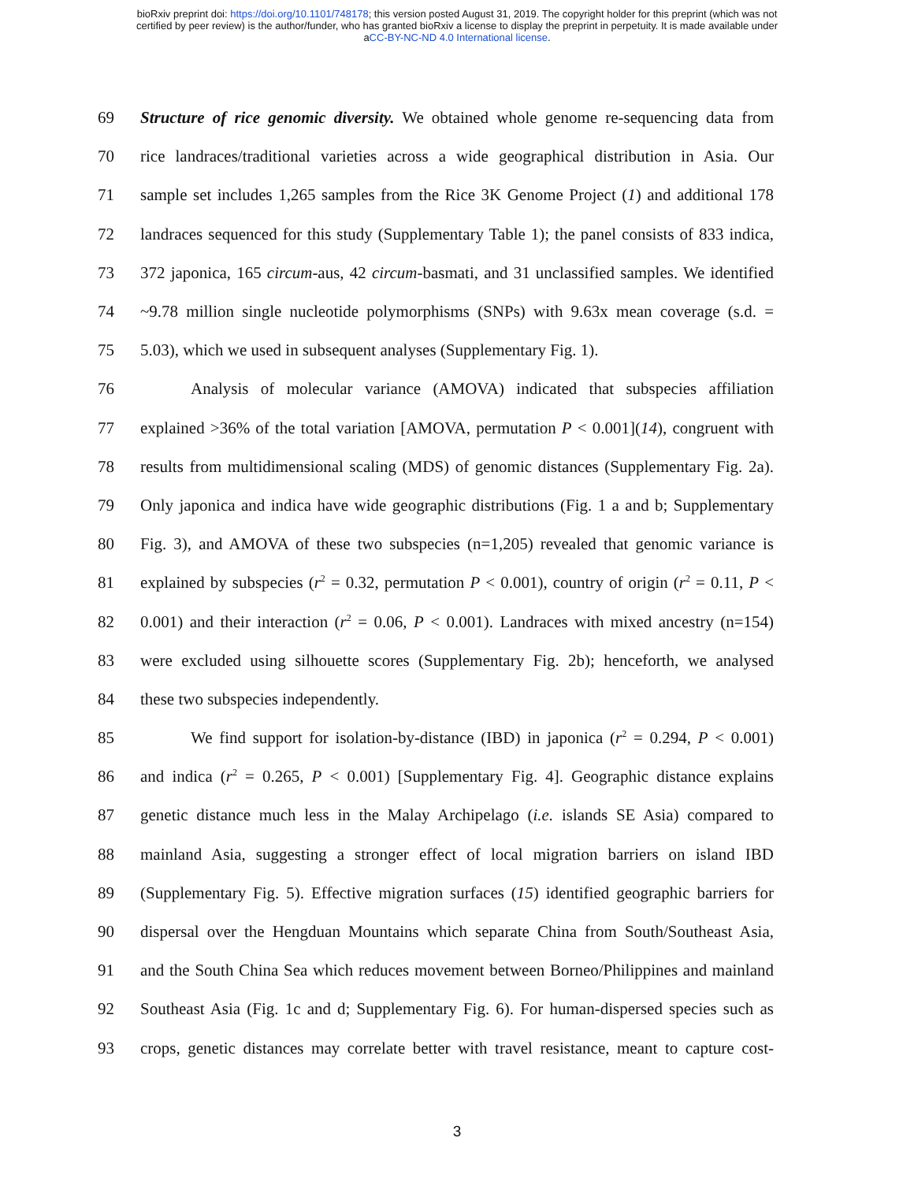bioRxiv preprint doi: https://doi.org/10.1101/748178; this version posted August 31, 2019. The copyright holder for this preprint (which was not
certified by peer review) is the author/funder, who has granted bioRxiv a license to display the preprint in perpetuity. It is made available under
aCC-BY-NC-ND 4.0 International license.
69 Structure of rice genomic diversity. We obtained whole genome re-sequencing data from
70 rice landraces/traditional varieties across a wide geographical distribution in Asia. Our
71 sample set includes 1,265 samples from the Rice 3K Genome Project (1) and additional 178
72 landraces sequenced for this study (Supplementary Table 1); the panel consists of 833 indica,
73 372 japonica, 165 circum-aus, 42 circum-basmati, and 31 unclassified samples. We identified
74 ~9.78 million single nucleotide polymorphisms (SNPs) with 9.63x mean coverage (s.d. =
75 5.03), which we used in subsequent analyses (Supplementary Fig. 1).
76 Analysis of molecular variance (AMOVA) indicated that subspecies affiliation
77 explained >36% of the total variation [AMOVA, permutation P < 0.001](14), congruent with
78 results from multidimensional scaling (MDS) of genomic distances (Supplementary Fig. 2a).
79 Only japonica and indica have wide geographic distributions (Fig. 1 a and b; Supplementary
80 Fig. 3), and AMOVA of these two subspecies (n=1,205) revealed that genomic variance is
81 explained by subspecies (r<sup>2</sup> = 0.32, permutation P < 0.001), country of origin (r<sup>2</sup> = 0.11, P <
82 0.001) and their interaction (r<sup>2</sup> = 0.06, P < 0.001). Landraces with mixed ancestry (n=154)
83 were excluded using silhouette scores (Supplementary Fig. 2b); henceforth, we analysed
84 these two subspecies independently.
85 We find support for isolation-by-distance (IBD) in japonica (r<sup>2</sup> = 0.294, P < 0.001)
86 and indica (r<sup>2</sup> = 0.265, P < 0.001) [Supplementary Fig. 4]. Geographic distance explains
87 genetic distance much less in the Malay Archipelago (i.e. islands SE Asia) compared to
88 mainland Asia, suggesting a stronger effect of local migration barriers on island IBD
89 (Supplementary Fig. 5). Effective migration surfaces (15) identified geographic barriers for
90 dispersal over the Hengduan Mountains which separate China from South/Southeast Asia,
91 and the South China Sea which reduces movement between Borneo/Philippines and mainland
92 Southeast Asia (Fig. 1c and d; Supplementary Fig. 6). For human-dispersed species such as
93 crops, genetic distances may correlate better with travel resistance, meant to capture cost-
3